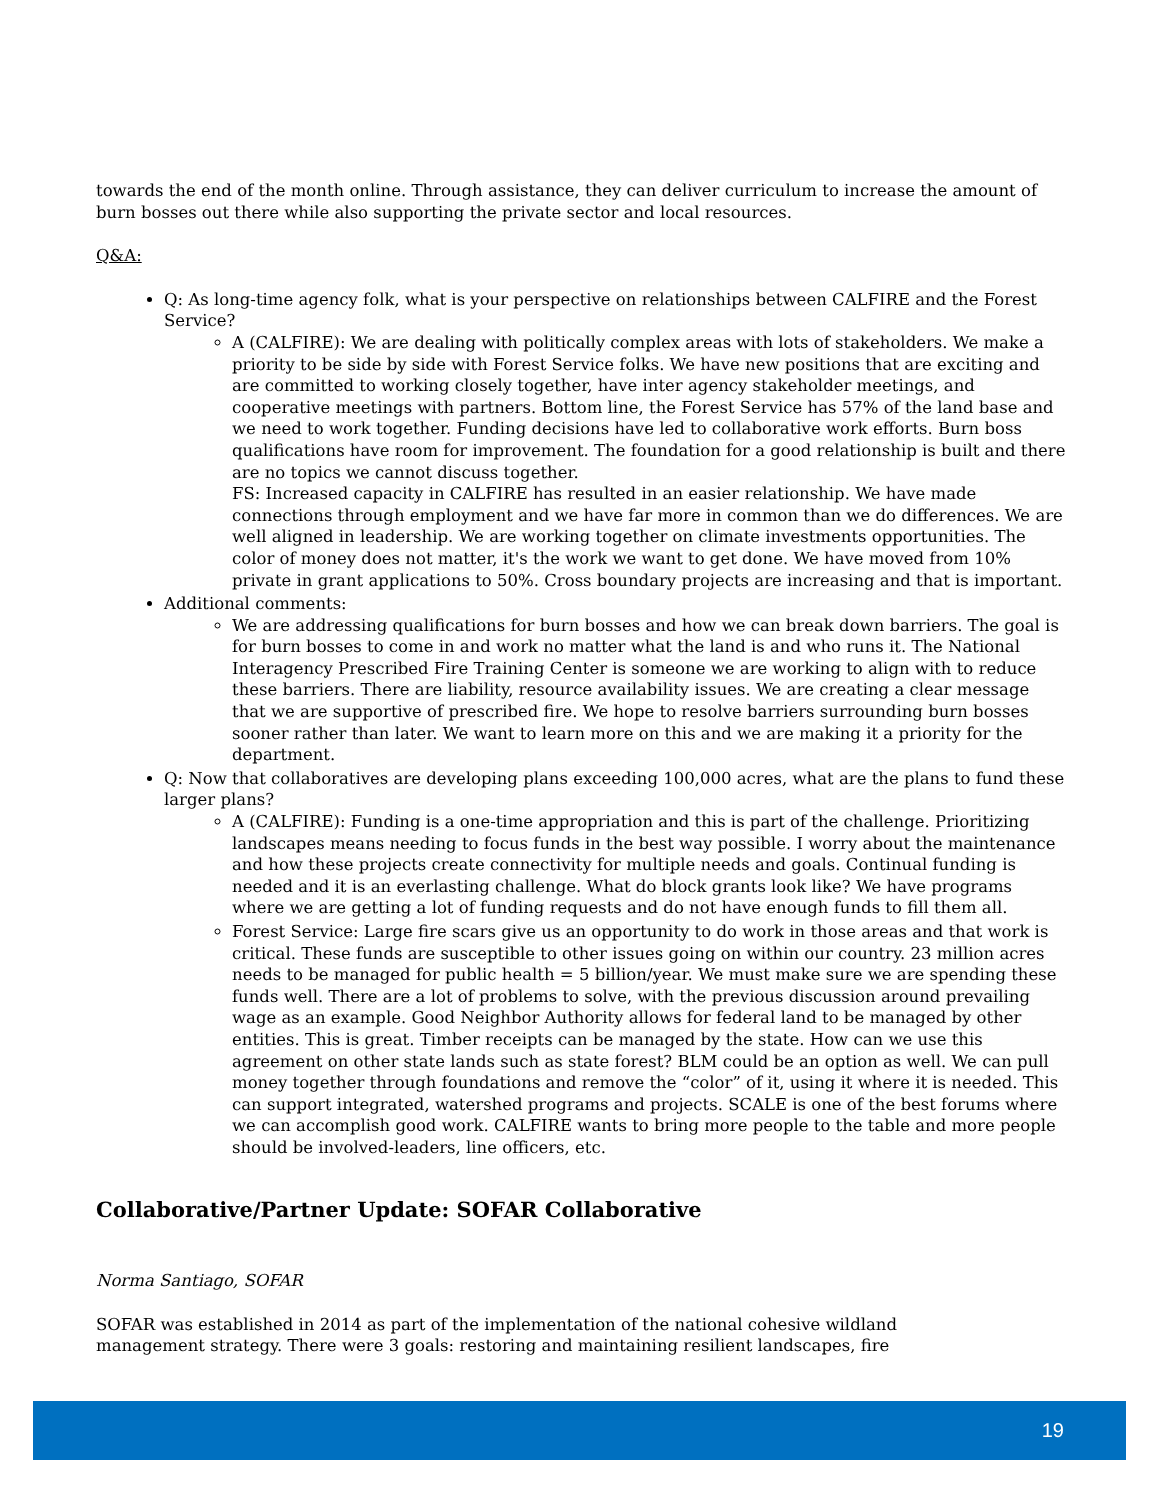towards the end of the month online. Through assistance, they can deliver curriculum to increase the amount of burn bosses out there while also supporting the private sector and local resources.
Q&A:
Q: As long-time agency folk, what is your perspective on relationships between CALFIRE and the Forest Service?
A (CALFIRE): We are dealing with politically complex areas with lots of stakeholders. We make a priority to be side by side with Forest Service folks. We have new positions that are exciting and are committed to working closely together, have inter agency stakeholder meetings, and cooperative meetings with partners. Bottom line, the Forest Service has 57% of the land base and we need to work together. Funding decisions have led to collaborative work efforts. Burn boss qualifications have room for improvement. The foundation for a good relationship is built and there are no topics we cannot discuss together.
FS: Increased capacity in CALFIRE has resulted in an easier relationship. We have made connections through employment and we have far more in common than we do differences. We are well aligned in leadership. We are working together on climate investments opportunities. The color of money does not matter, it's the work we want to get done. We have moved from 10% private in grant applications to 50%. Cross boundary projects are increasing and that is important.
Additional comments:
We are addressing qualifications for burn bosses and how we can break down barriers. The goal is for burn bosses to come in and work no matter what the land is and who runs it. The National Interagency Prescribed Fire Training Center is someone we are working to align with to reduce these barriers. There are liability, resource availability issues. We are creating a clear message that we are supportive of prescribed fire. We hope to resolve barriers surrounding burn bosses sooner rather than later. We want to learn more on this and we are making it a priority for the department.
Q: Now that collaboratives are developing plans exceeding 100,000 acres, what are the plans to fund these larger plans?
A (CALFIRE): Funding is a one-time appropriation and this is part of the challenge. Prioritizing landscapes means needing to focus funds in the best way possible. I worry about the maintenance and how these projects create connectivity for multiple needs and goals. Continual funding is needed and it is an everlasting challenge. What do block grants look like? We have programs where we are getting a lot of funding requests and do not have enough funds to fill them all.
Forest Service: Large fire scars give us an opportunity to do work in those areas and that work is critical. These funds are susceptible to other issues going on within our country. 23 million acres needs to be managed for public health = 5 billion/year. We must make sure we are spending these funds well. There are a lot of problems to solve, with the previous discussion around prevailing wage as an example. Good Neighbor Authority allows for federal land to be managed by other entities. This is great. Timber receipts can be managed by the state. How can we use this agreement on other state lands such as state forest? BLM could be an option as well. We can pull money together through foundations and remove the “color” of it, using it where it is needed. This can support integrated, watershed programs and projects. SCALE is one of the best forums where we can accomplish good work. CALFIRE wants to bring more people to the table and more people should be involved-leaders, line officers, etc.
Collaborative/Partner Update: SOFAR Collaborative
Norma Santiago, SOFAR
SOFAR was established in 2014 as part of the implementation of the national cohesive wildland
management strategy. There were 3 goals: restoring and maintaining resilient landscapes, fire
19